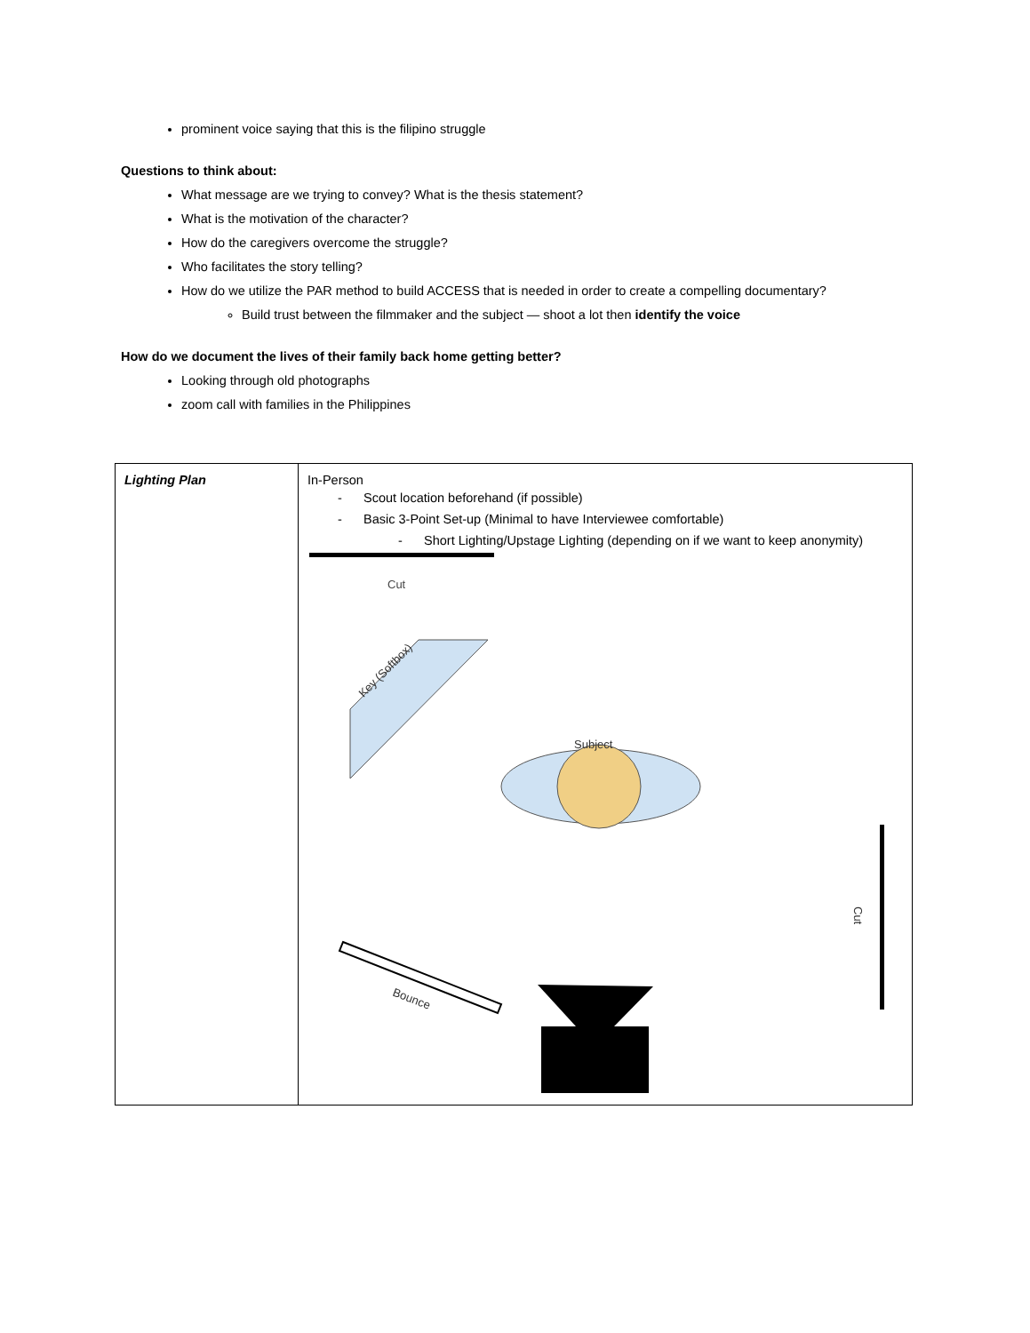prominent voice saying that this is the filipino struggle
Questions to think about:
What message are we trying to convey? What is the thesis statement?
What is the motivation of the character?
How do the caregivers overcome the struggle?
Who facilitates the story telling?
How do we utilize the PAR method to build ACCESS that is needed in order to create a compelling documentary?
Build trust between the filmmaker and the subject — shoot a lot then identify the voice
How do we document the lives of their family back home getting better?
Looking through old photographs
zoom call with families in the Philippines
| Lighting Plan | In-Person - Scout location beforehand (if possible) - Basic 3-Point Set-up (Minimal to have Interviewee comfortable) - Short Lighting/Upstage Lighting (depending on if we want to keep anonymity) Cut Key (Softbox) Subject Cut Bounce |